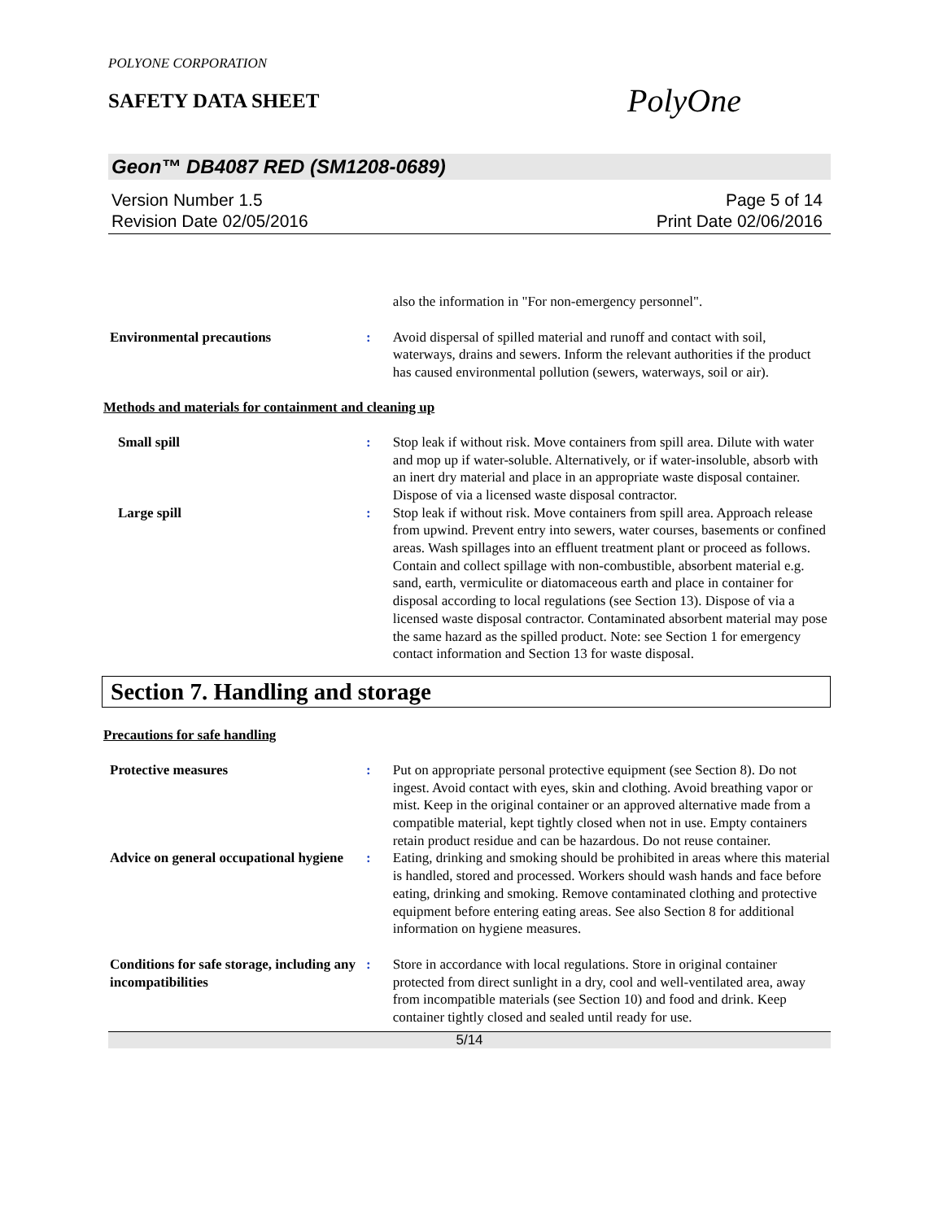POLYONE CORPORATION
SAFETY DATA SHEET
PolyOne
Geon™ DB4087 RED (SM1208-0689)
Version Number 1.5
Revision Date 02/05/2016
Page 5 of 14
Print Date 02/06/2016
also the information in "For non-emergency personnel".
Environmental precautions : Avoid dispersal of spilled material and runoff and contact with soil, waterways, drains and sewers. Inform the relevant authorities if the product has caused environmental pollution (sewers, waterways, soil or air).
Methods and materials for containment and cleaning up
Small spill : Stop leak if without risk. Move containers from spill area. Dilute with water and mop up if water-soluble. Alternatively, or if water-insoluble, absorb with an inert dry material and place in an appropriate waste disposal container. Dispose of via a licensed waste disposal contractor.
Large spill : Stop leak if without risk. Move containers from spill area. Approach release from upwind. Prevent entry into sewers, water courses, basements or confined areas. Wash spillages into an effluent treatment plant or proceed as follows. Contain and collect spillage with non-combustible, absorbent material e.g. sand, earth, vermiculite or diatomaceous earth and place in container for disposal according to local regulations (see Section 13). Dispose of via a licensed waste disposal contractor. Contaminated absorbent material may pose the same hazard as the spilled product. Note: see Section 1 for emergency contact information and Section 13 for waste disposal.
Section 7. Handling and storage
Precautions for safe handling
Protective measures : Put on appropriate personal protective equipment (see Section 8). Do not ingest. Avoid contact with eyes, skin and clothing. Avoid breathing vapor or mist. Keep in the original container or an approved alternative made from a compatible material, kept tightly closed when not in use. Empty containers retain product residue and can be hazardous. Do not reuse container.
Advice on general occupational hygiene
: Eating, drinking and smoking should be prohibited in areas where this material is handled, stored and processed. Workers should wash hands and face before eating, drinking and smoking. Remove contaminated clothing and protective equipment before entering eating areas. See also Section 8 for additional information on hygiene measures.
Conditions for safe storage, including any incompatibilities
: Store in accordance with local regulations. Store in original container protected from direct sunlight in a dry, cool and well-ventilated area, away from incompatible materials (see Section 10) and food and drink. Keep container tightly closed and sealed until ready for use.
5/14